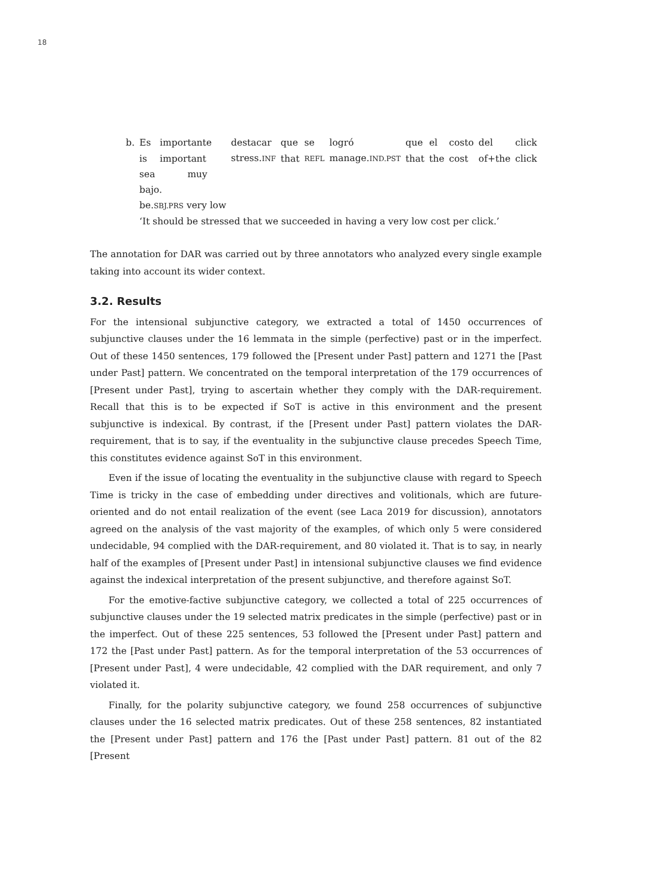18
| b. | Es | importante | destacar | que | se | logró | que | el | costo | del | click |
| | is | important | stress. INF | that | REFL | manage. IND.PST | that | the | cost | of+the | click |
| | sea muy bajo. | | | | | | | | | | |
| | be. SBJ.PRS very low | | | | | | | | | | |
| | ‘It should be stressed that we succeeded in having a very low cost per click.’ | | | | | | | | | | |
The annotation for DAR was carried out by three annotators who analyzed every single example taking into account its wider context.
3.2. Results
For the intensional subjunctive category, we extracted a total of 1450 occurrences of subjunctive clauses under the 16 lemmata in the simple (perfective) past or in the imperfect. Out of these 1450 sentences, 179 followed the [Present under Past] pattern and 1271 the [Past under Past] pattern. We concentrated on the temporal interpretation of the 179 occurrences of [Present under Past], trying to ascertain whether they comply with the DAR-requirement. Recall that this is to be expected if SoT is active in this environment and the present subjunctive is indexical. By contrast, if the [Present under Past] pattern violates the DAR-requirement, that is to say, if the eventuality in the subjunctive clause precedes Speech Time, this constitutes evidence against SoT in this environment.
Even if the issue of locating the eventuality in the subjunctive clause with regard to Speech Time is tricky in the case of embedding under directives and volitionals, which are future-oriented and do not entail realization of the event (see Laca 2019 for discussion), annotators agreed on the analysis of the vast majority of the examples, of which only 5 were considered undecidable, 94 complied with the DAR-requirement, and 80 violated it. That is to say, in nearly half of the examples of [Present under Past] in intensional subjunctive clauses we find evidence against the indexical interpretation of the present subjunctive, and therefore against SoT.
For the emotive-factive subjunctive category, we collected a total of 225 occurrences of subjunctive clauses under the 19 selected matrix predicates in the simple (perfective) past or in the imperfect. Out of these 225 sentences, 53 followed the [Present under Past] pattern and 172 the [Past under Past] pattern. As for the temporal interpretation of the 53 occurrences of [Present under Past], 4 were undecidable, 42 complied with the DAR requirement, and only 7 violated it.
Finally, for the polarity subjunctive category, we found 258 occurrences of subjunctive clauses under the 16 selected matrix predicates. Out of these 258 sentences, 82 instantiated the [Present under Past] pattern and 176 the [Past under Past] pattern. 81 out of the 82 [Present